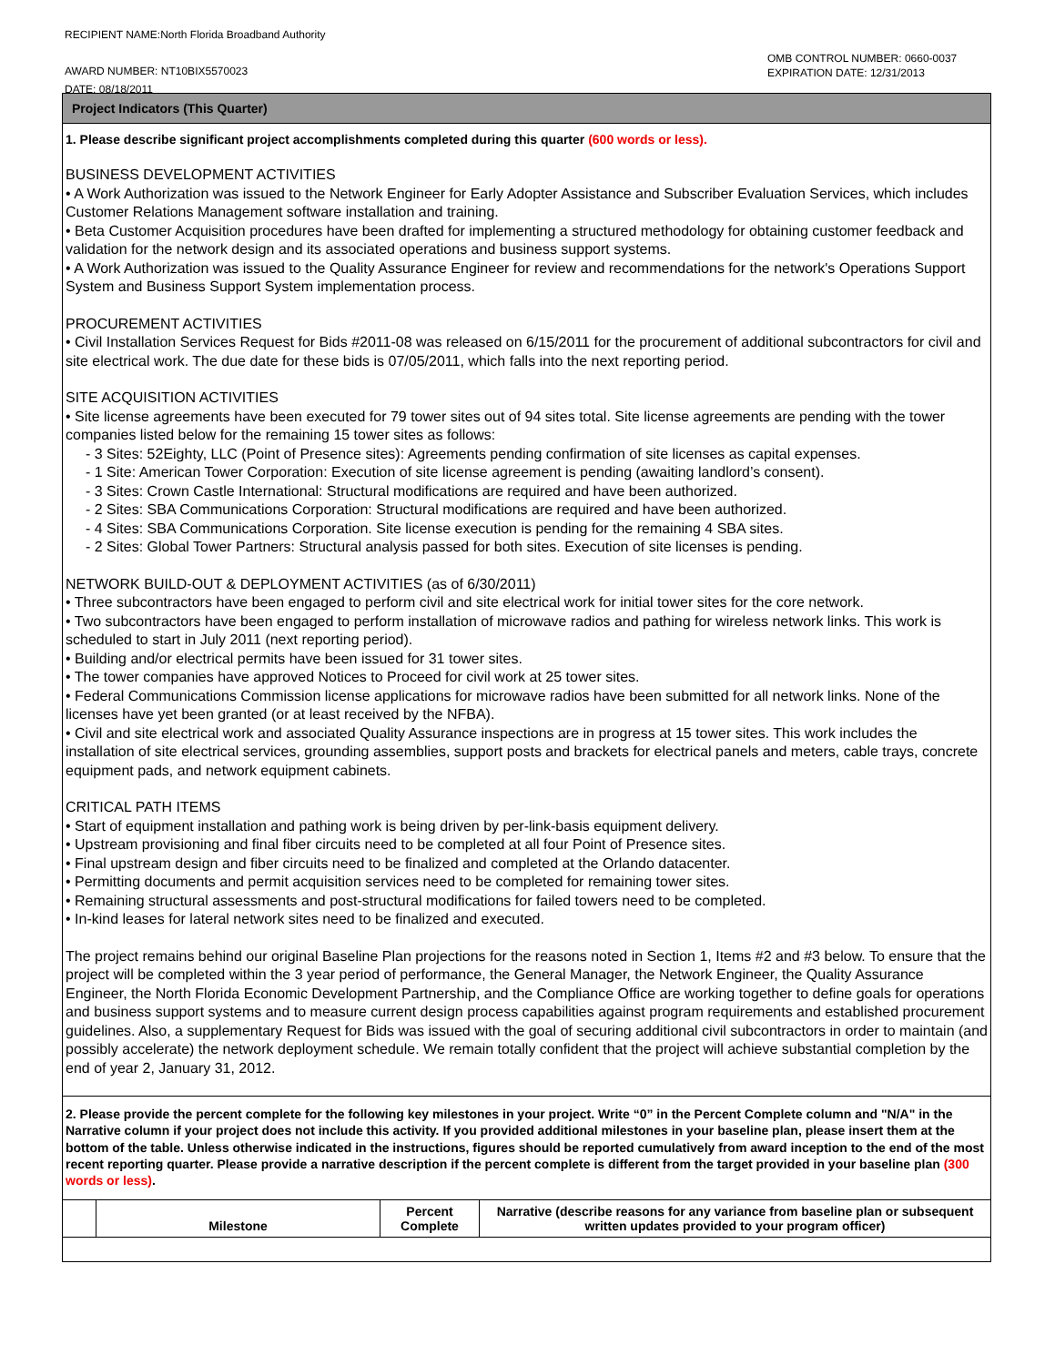RECIPIENT NAME:North Florida Broadband Authority
AWARD NUMBER: NT10BIX5570023
DATE: 08/18/2011
OMB CONTROL NUMBER: 0660-0037
EXPIRATION DATE: 12/31/2013
Project Indicators (This Quarter)
1. Please describe significant project accomplishments completed during this quarter (600 words or less).
BUSINESS DEVELOPMENT ACTIVITIES
• A Work Authorization was issued to the Network Engineer for Early Adopter Assistance and Subscriber Evaluation Services, which includes Customer Relations Management software installation and training.
• Beta Customer Acquisition procedures have been drafted for implementing a structured methodology for obtaining customer feedback and validation for the network design and its associated operations and business support systems.
• A Work Authorization was issued to the Quality Assurance Engineer for review and recommendations for the network's Operations Support System and Business Support System implementation process.
PROCUREMENT ACTIVITIES
• Civil Installation Services Request for Bids #2011-08 was released on 6/15/2011 for the procurement of additional subcontractors for civil and site electrical work. The due date for these bids is 07/05/2011, which falls into the next reporting period.
SITE ACQUISITION ACTIVITIES
• Site license agreements have been executed for 79 tower sites out of 94 sites total. Site license agreements are pending with the tower companies listed below for the remaining 15 tower sites as follows:
- 3 Sites: 52Eighty, LLC (Point of Presence sites): Agreements pending confirmation of site licenses as capital expenses.
- 1 Site: American Tower Corporation: Execution of site license agreement is pending (awaiting landlord’s consent).
- 3 Sites: Crown Castle International: Structural modifications are required and have been authorized.
- 2 Sites: SBA Communications Corporation: Structural modifications are required and have been authorized.
- 4 Sites: SBA Communications Corporation. Site license execution is pending for the remaining 4 SBA sites.
- 2 Sites: Global Tower Partners: Structural analysis passed for both sites. Execution of site licenses is pending.
NETWORK BUILD-OUT & DEPLOYMENT ACTIVITIES (as of 6/30/2011)
• Three subcontractors have been engaged to perform civil and site electrical work for initial tower sites for the core network.
• Two subcontractors have been engaged to perform installation of microwave radios and pathing for wireless network links. This work is scheduled to start in July 2011 (next reporting period).
• Building and/or electrical permits have been issued for 31 tower sites.
• The tower companies have approved Notices to Proceed for civil work at 25 tower sites.
• Federal Communications Commission license applications for microwave radios have been submitted for all network links. None of the licenses have yet been granted (or at least received by the NFBA).
• Civil and site electrical work and associated Quality Assurance inspections are in progress at 15 tower sites. This work includes the installation of site electrical services, grounding assemblies, support posts and brackets for electrical panels and meters, cable trays, concrete equipment pads, and network equipment cabinets.
CRITICAL PATH ITEMS
• Start of equipment installation and pathing work is being driven by per-link-basis equipment delivery.
• Upstream provisioning and final fiber circuits need to be completed at all four Point of Presence sites.
• Final upstream design and fiber circuits need to be finalized and completed at the Orlando datacenter.
• Permitting documents and permit acquisition services need to be completed for remaining tower sites.
• Remaining structural assessments and post-structural modifications for failed towers need to be completed.
• In-kind leases for lateral network sites need to be finalized and executed.
The project remains behind our original Baseline Plan projections for the reasons noted in Section 1, Items #2 and #3 below. To ensure that the project will be completed within the 3 year period of performance, the General Manager, the Network Engineer, the Quality Assurance Engineer, the North Florida Economic Development Partnership, and the Compliance Office are working together to define goals for operations and business support systems and to measure current design process capabilities against program requirements and established procurement guidelines. Also, a supplementary Request for Bids was issued with the goal of securing additional civil subcontractors in order to maintain (and possibly accelerate) the network deployment schedule. We remain totally confident that the project will achieve substantial completion by the end of year 2, January 31, 2012.
2. Please provide the percent complete for the following key milestones in your project. Write “0” in the Percent Complete column and "N/A" in the Narrative column if your project does not include this activity. If you provided additional milestones in your baseline plan, please insert them at the bottom of the table. Unless otherwise indicated in the instructions, figures should be reported cumulatively from award inception to the end of the most recent reporting quarter. Please provide a narrative description if the percent complete is different from the target provided in your baseline plan (300 words or less).
| | Milestone | Percent Complete | Narrative (describe reasons for any variance from baseline plan or subsequent written updates provided to your program officer) |
| --- | --- | --- | --- |